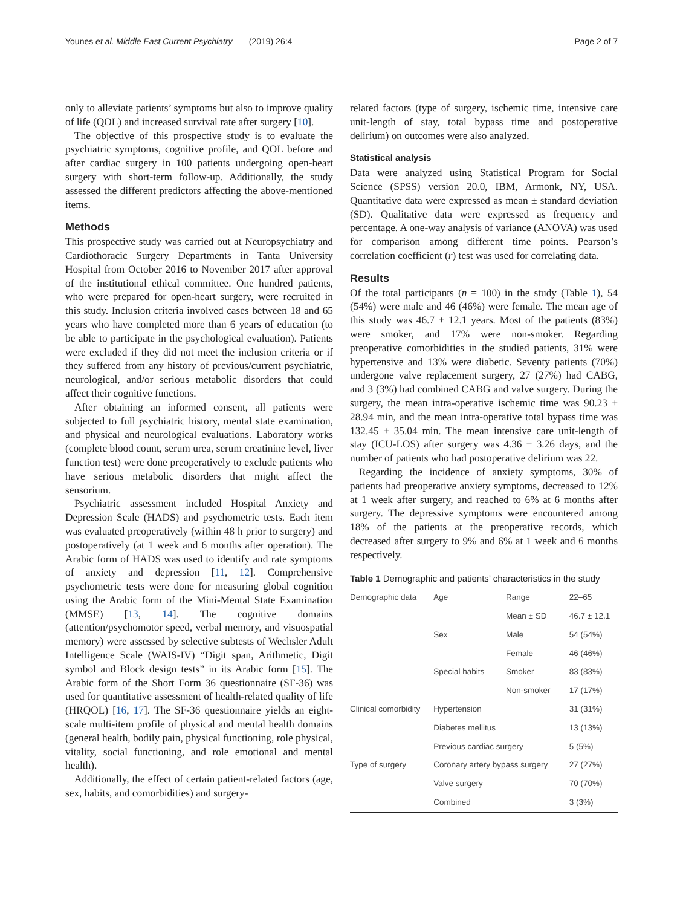Younes et al. Middle East Current Psychiatry (2019) 26:4 Page 2 of 7
only to alleviate patients’ symptoms but also to improve quality of life (QOL) and increased survival rate after surgery [10].
The objective of this prospective study is to evaluate the psychiatric symptoms, cognitive profile, and QOL before and after cardiac surgery in 100 patients undergoing open-heart surgery with short-term follow-up. Additionally, the study assessed the different predictors affecting the above-mentioned items.
Methods
This prospective study was carried out at Neuropsychiatry and Cardiothoracic Surgery Departments in Tanta University Hospital from October 2016 to November 2017 after approval of the institutional ethical committee. One hundred patients, who were prepared for open-heart surgery, were recruited in this study. Inclusion criteria involved cases between 18 and 65 years who have completed more than 6 years of education (to be able to participate in the psychological evaluation). Patients were excluded if they did not meet the inclusion criteria or if they suffered from any history of previous/current psychiatric, neurological, and/or serious metabolic disorders that could affect their cognitive functions.
After obtaining an informed consent, all patients were subjected to full psychiatric history, mental state examination, and physical and neurological evaluations. Laboratory works (complete blood count, serum urea, serum creatinine level, liver function test) were done preoperatively to exclude patients who have serious metabolic disorders that might affect the sensorium.
Psychiatric assessment included Hospital Anxiety and Depression Scale (HADS) and psychometric tests. Each item was evaluated preoperatively (within 48 h prior to surgery) and postoperatively (at 1 week and 6 months after operation). The Arabic form of HADS was used to identify and rate symptoms of anxiety and depression [11, 12]. Comprehensive psychometric tests were done for measuring global cognition using the Arabic form of the Mini-Mental State Examination (MMSE) [13, 14]. The cognitive domains (attention/psychomotor speed, verbal memory, and visuospatial memory) were assessed by selective subtests of Wechsler Adult Intelligence Scale (WAIS-IV) “Digit span, Arithmetic, Digit symbol and Block design tests” in its Arabic form [15]. The Arabic form of the Short Form 36 questionnaire (SF-36) was used for quantitative assessment of health-related quality of life (HRQOL) [16, 17]. The SF-36 questionnaire yields an eight-scale multi-item profile of physical and mental health domains (general health, bodily pain, physical functioning, role physical, vitality, social functioning, and role emotional and mental health).
Additionally, the effect of certain patient-related factors (age, sex, habits, and comorbidities) and surgery-
related factors (type of surgery, ischemic time, intensive care unit-length of stay, total bypass time and postoperative delirium) on outcomes were also analyzed.
Statistical analysis
Data were analyzed using Statistical Program for Social Science (SPSS) version 20.0, IBM, Armonk, NY, USA. Quantitative data were expressed as mean ± standard deviation (SD). Qualitative data were expressed as frequency and percentage. A one-way analysis of variance (ANOVA) was used for comparison among different time points. Pearson’s correlation coefficient (r) test was used for correlating data.
Results
Of the total participants (n = 100) in the study (Table 1), 54 (54%) were male and 46 (46%) were female. The mean age of this study was 46.7 ± 12.1 years. Most of the patients (83%) were smoker, and 17% were non-smoker. Regarding preoperative comorbidities in the studied patients, 31% were hypertensive and 13% were diabetic. Seventy patients (70%) undergone valve replacement surgery, 27 (27%) had CABG, and 3 (3%) had combined CABG and valve surgery. During the surgery, the mean intra-operative ischemic time was 90.23 ± 28.94 min, and the mean intra-operative total bypass time was 132.45 ± 35.04 min. The mean intensive care unit-length of stay (ICU-LOS) after surgery was 4.36 ± 3.26 days, and the number of patients who had postoperative delirium was 22.
Regarding the incidence of anxiety symptoms, 30% of patients had preoperative anxiety symptoms, decreased to 12% at 1 week after surgery, and reached to 6% at 6 months after surgery. The depressive symptoms were encountered among 18% of the patients at the preoperative records, which decreased after surgery to 9% and 6% at 1 week and 6 months respectively.
Table 1 Demographic and patients’ characteristics in the study
| Demographic data | Age | Range | 22–65 |
| | | Mean ± SD | 46.7 ± 12.1 |
| | Sex | Male | 54 (54%) |
| | | Female | 46 (46%) |
| | Special habits | Smoker | 83 (83%) |
| | | Non-smoker | 17 (17%) |
| Clinical comorbidity | Hypertension | | 31 (31%) |
| | Diabetes mellitus | | 13 (13%) |
| | Previous cardiac surgery | | 5 (5%) |
| Type of surgery | Coronary artery bypass surgery | | 27 (27%) |
| | Valve surgery | | 70 (70%) |
| | Combined | | 3 (3%) |